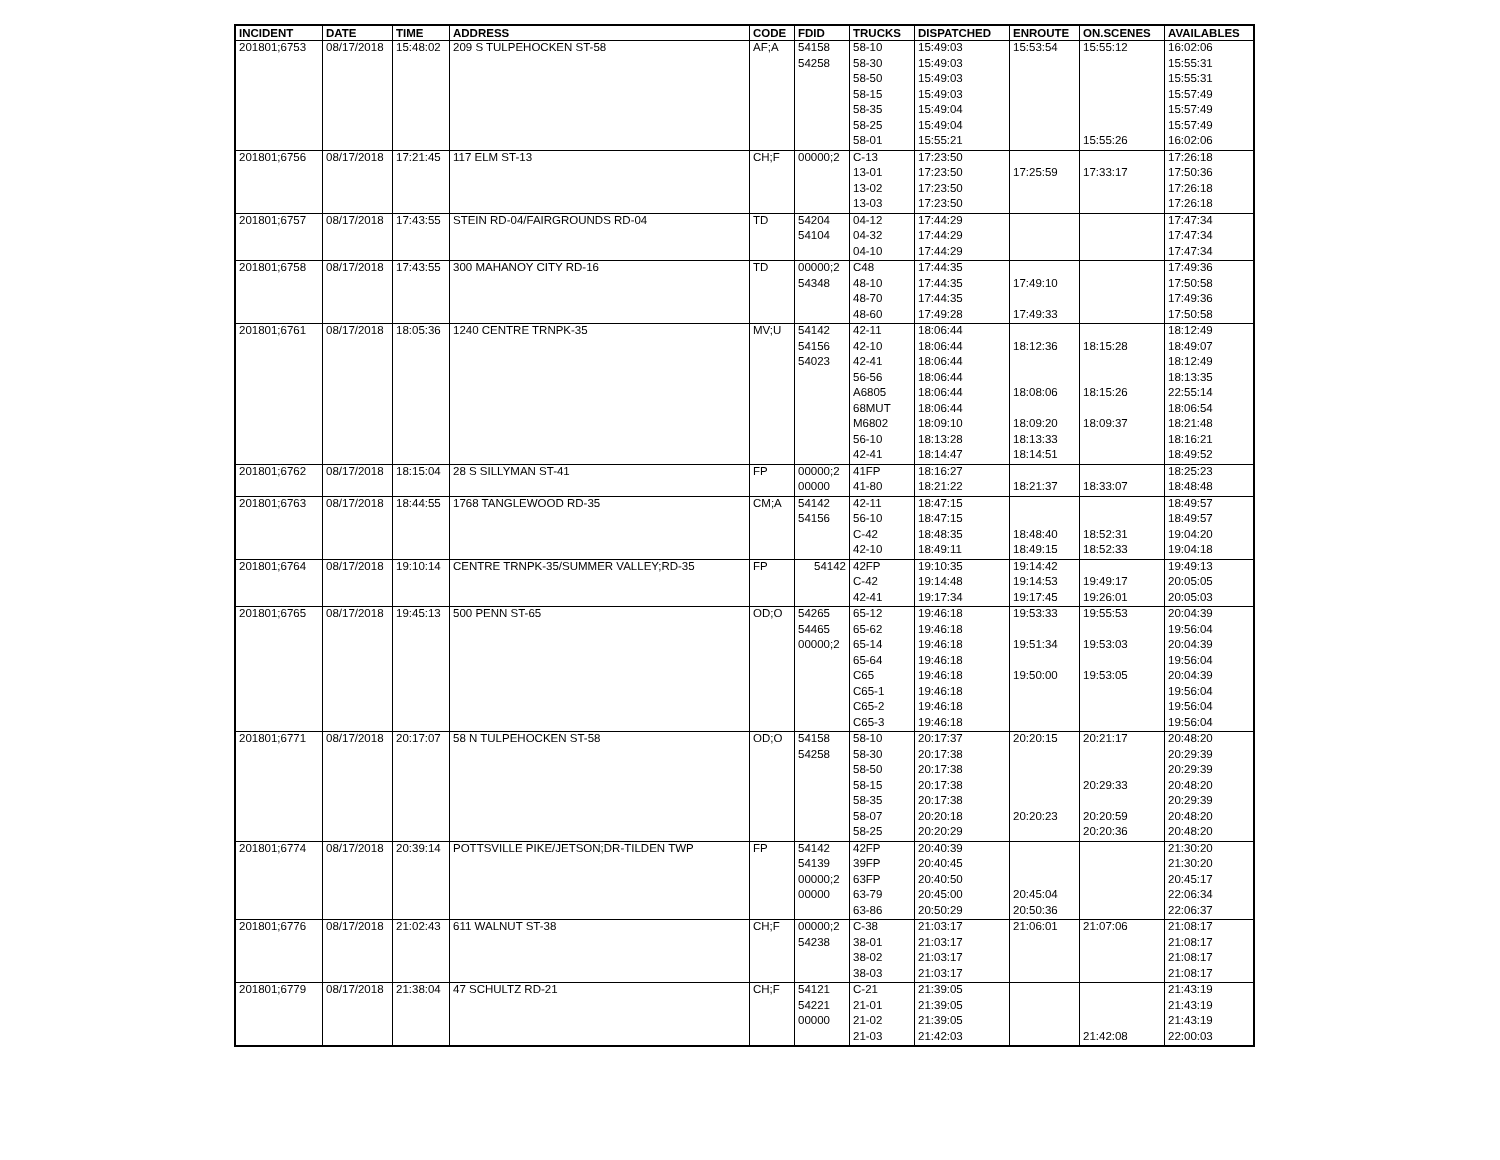| INCIDENT | DATE | TIME | ADDRESS | CODE | FDID | TRUCKS | DISPATCHED | ENROUTE | ON.SCENES | AVAILABLES |
| --- | --- | --- | --- | --- | --- | --- | --- | --- | --- | --- |
| 201801;6753 | 08/17/2018 | 15:48:02 | 209 S TULPEHOCKEN ST-58 | AF;A | 54158 | 58-10 | 15:49:03 | 15:53:54 | 15:55:12 | 16:02:06 |
| | | | | | 54258 | 58-30 | 15:49:03 | | | 15:55:31 |
| | | | | | | 58-50 | 15:49:03 | | | 15:55:31 |
| | | | | | | 58-15 | 15:49:03 | | | 15:57:49 |
| | | | | | | 58-35 | 15:49:04 | | | 15:57:49 |
| | | | | | | 58-25 | 15:49:04 | | | 15:57:49 |
| | | | | | | 58-01 | 15:55:21 | | 15:55:26 | 16:02:06 |
| 201801;6756 | 08/17/2018 | 17:21:45 | 117 ELM ST-13 | CH;F | 00000;2 | C-13 | 17:23:50 | | | 17:26:18 |
| | | | | | | 13-01 | 17:23:50 | 17:25:59 | 17:33:17 | 17:50:36 |
| | | | | | | 13-02 | 17:23:50 | | | 17:26:18 |
| | | | | | | 13-03 | 17:23:50 | | | 17:26:18 |
| 201801;6757 | 08/17/2018 | 17:43:55 | STEIN RD-04/FAIRGROUNDS RD-04 | TD | 54204 | 04-12 | 17:44:29 | | | 17:47:34 |
| | | | | | 54104 | 04-32 | 17:44:29 | | | 17:47:34 |
| | | | | | | 04-10 | 17:44:29 | | | 17:47:34 |
| 201801;6758 | 08/17/2018 | 17:43:55 | 300 MAHANOY CITY RD-16 | TD | 00000;2 | C48 | 17:44:35 | | | 17:49:36 |
| | | | | | 54348 | 48-10 | 17:44:35 | 17:49:10 | | 17:50:58 |
| | | | | | | 48-70 | 17:44:35 | | | 17:49:36 |
| | | | | | | 48-60 | 17:49:28 | 17:49:33 | | 17:50:58 |
| 201801;6761 | 08/17/2018 | 18:05:36 | 1240 CENTRE TRNPK-35 | MV;U | 54142 | 42-11 | 18:06:44 | | | 18:12:49 |
| | | | | | 54156 | 42-10 | 18:06:44 | 18:12:36 | 18:15:28 | 18:49:07 |
| | | | | | 54023 | 42-41 | 18:06:44 | | | 18:12:49 |
| | | | | | | 56-56 | 18:06:44 | | | 18:13:35 |
| | | | | | | A6805 | 18:06:44 | 18:08:06 | 18:15:26 | 22:55:14 |
| | | | | | | 68MUT | 18:06:44 | | | 18:06:54 |
| | | | | | | M6802 | 18:09:10 | 18:09:20 | 18:09:37 | 18:21:48 |
| | | | | | | 56-10 | 18:13:28 | 18:13:33 | | 18:16:21 |
| | | | | | | 42-41 | 18:14:47 | 18:14:51 | | 18:49:52 |
| 201801;6762 | 08/17/2018 | 18:15:04 | 28 S SILLYMAN ST-41 | FP | 00000;2 | 41FP | 18:16:27 | | | 18:25:23 |
| | | | | | 00000 | 41-80 | 18:21:22 | 18:21:37 | 18:33:07 | 18:48:48 |
| 201801;6763 | 08/17/2018 | 18:44:55 | 1768 TANGLEWOOD RD-35 | CM;A | 54142 | 42-11 | 18:47:15 | | | 18:49:57 |
| | | | | | 54156 | 56-10 | 18:47:15 | | | 18:49:57 |
| | | | | | | C-42 | 18:48:35 | 18:48:40 | 18:52:31 | 19:04:20 |
| | | | | | | 42-10 | 18:49:11 | 18:49:15 | 18:52:33 | 19:04:18 |
| 201801;6764 | 08/17/2018 | 19:10:14 | CENTRE TRNPK-35/SUMMER VALLEY;RD-35 | FP | 54142 | 42FP | 19:10:35 | 19:14:42 | | 19:49:13 |
| | | | | | | C-42 | 19:14:48 | 19:14:53 | 19:49:17 | 20:05:05 |
| | | | | | | 42-41 | 19:17:34 | 19:17:45 | 19:26:01 | 20:05:03 |
| 201801;6765 | 08/17/2018 | 19:45:13 | 500 PENN ST-65 | OD;O | 54265 | 65-12 | 19:46:18 | 19:53:33 | 19:55:53 | 20:04:39 |
| | | | | | 54465 | 65-62 | 19:46:18 | | | 19:56:04 |
| | | | | | 00000;2 | 65-14 | 19:46:18 | 19:51:34 | 19:53:03 | 20:04:39 |
| | | | | | | 65-64 | 19:46:18 | | | 19:56:04 |
| | | | | | | C65 | 19:46:18 | 19:50:00 | 19:53:05 | 20:04:39 |
| | | | | | | C65-1 | 19:46:18 | | | 19:56:04 |
| | | | | | | C65-2 | 19:46:18 | | | 19:56:04 |
| | | | | | | C65-3 | 19:46:18 | | | 19:56:04 |
| 201801;6771 | 08/17/2018 | 20:17:07 | 58 N TULPEHOCKEN ST-58 | OD;O | 54158 | 58-10 | 20:17:37 | 20:20:15 | 20:21:17 | 20:48:20 |
| | | | | | 54258 | 58-30 | 20:17:38 | | | 20:29:39 |
| | | | | | | 58-50 | 20:17:38 | | | 20:29:39 |
| | | | | | | 58-15 | 20:17:38 | | 20:29:33 | 20:48:20 |
| | | | | | | 58-35 | 20:17:38 | | | 20:29:39 |
| | | | | | | 58-07 | 20:20:18 | 20:20:23 | 20:20:59 | 20:48:20 |
| | | | | | | 58-25 | 20:20:29 | | 20:20:36 | 20:48:20 |
| 201801;6774 | 08/17/2018 | 20:39:14 | POTTSVILLE PIKE/JETSON;DR-TILDEN TWP | FP | 54142 | 42FP | 20:40:39 | | | 21:30:20 |
| | | | | | 54139 | 39FP | 20:40:45 | | | 21:30:20 |
| | | | | | 00000;2 | 63FP | 20:40:50 | | | 20:45:17 |
| | | | | | 00000 | 63-79 | 20:45:00 | 20:45:04 | | 22:06:34 |
| | | | | | | 63-86 | 20:50:29 | 20:50:36 | | 22:06:37 |
| 201801;6776 | 08/17/2018 | 21:02:43 | 611 WALNUT ST-38 | CH;F | 00000;2 | C-38 | 21:03:17 | 21:06:01 | 21:07:06 | 21:08:17 |
| | | | | | 54238 | 38-01 | 21:03:17 | | | 21:08:17 |
| | | | | | | 38-02 | 21:03:17 | | | 21:08:17 |
| | | | | | | 38-03 | 21:03:17 | | | 21:08:17 |
| 201801;6779 | 08/17/2018 | 21:38:04 | 47 SCHULTZ RD-21 | CH;F | 54121 | C-21 | 21:39:05 | | | 21:43:19 |
| | | | | | 54221 | 21-01 | 21:39:05 | | | 21:43:19 |
| | | | | | 00000 | 21-02 | 21:39:05 | | | 21:43:19 |
| | | | | | | 21-03 | 21:42:03 | | 21:42:08 | 22:00:03 |